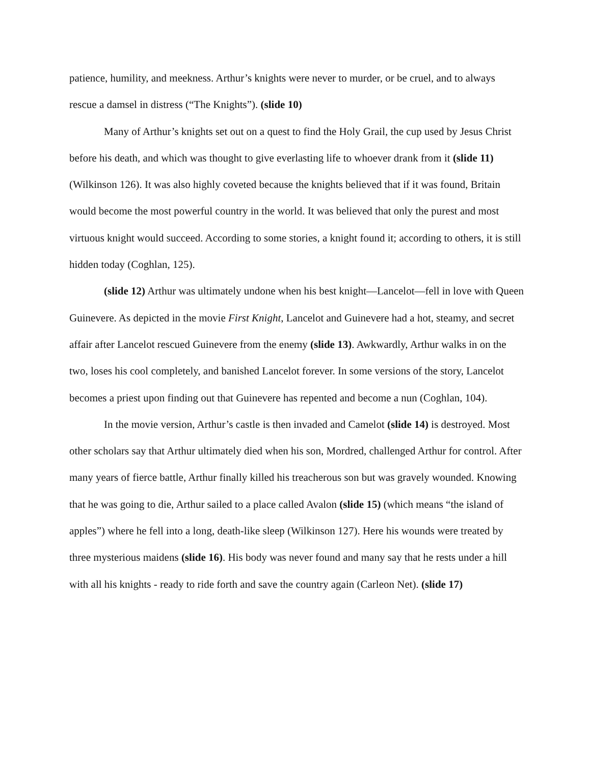patience, humility, and meekness. Arthur’s knights were never to murder, or be cruel, and to always rescue a damsel in distress (“The Knights”). (slide 10)
Many of Arthur’s knights set out on a quest to find the Holy Grail, the cup used by Jesus Christ before his death, and which was thought to give everlasting life to whoever drank from it (slide 11) (Wilkinson 126). It was also highly coveted because the knights believed that if it was found, Britain would become the most powerful country in the world. It was believed that only the purest and most virtuous knight would succeed. According to some stories, a knight found it; according to others, it is still hidden today (Coghlan, 125).
(slide 12) Arthur was ultimately undone when his best knight—Lancelot—fell in love with Queen Guinevere. As depicted in the movie First Knight, Lancelot and Guinevere had a hot, steamy, and secret affair after Lancelot rescued Guinevere from the enemy (slide 13). Awkwardly, Arthur walks in on the two, loses his cool completely, and banished Lancelot forever. In some versions of the story, Lancelot becomes a priest upon finding out that Guinevere has repented and become a nun (Coghlan, 104).
In the movie version, Arthur’s castle is then invaded and Camelot (slide 14) is destroyed. Most other scholars say that Arthur ultimately died when his son, Mordred, challenged Arthur for control. After many years of fierce battle, Arthur finally killed his treacherous son but was gravely wounded. Knowing that he was going to die, Arthur sailed to a place called Avalon (slide 15) (which means “the island of apples”) where he fell into a long, death-like sleep (Wilkinson 127). Here his wounds were treated by three mysterious maidens (slide 16). His body was never found and many say that he rests under a hill with all his knights - ready to ride forth and save the country again (Carleon Net). (slide 17)